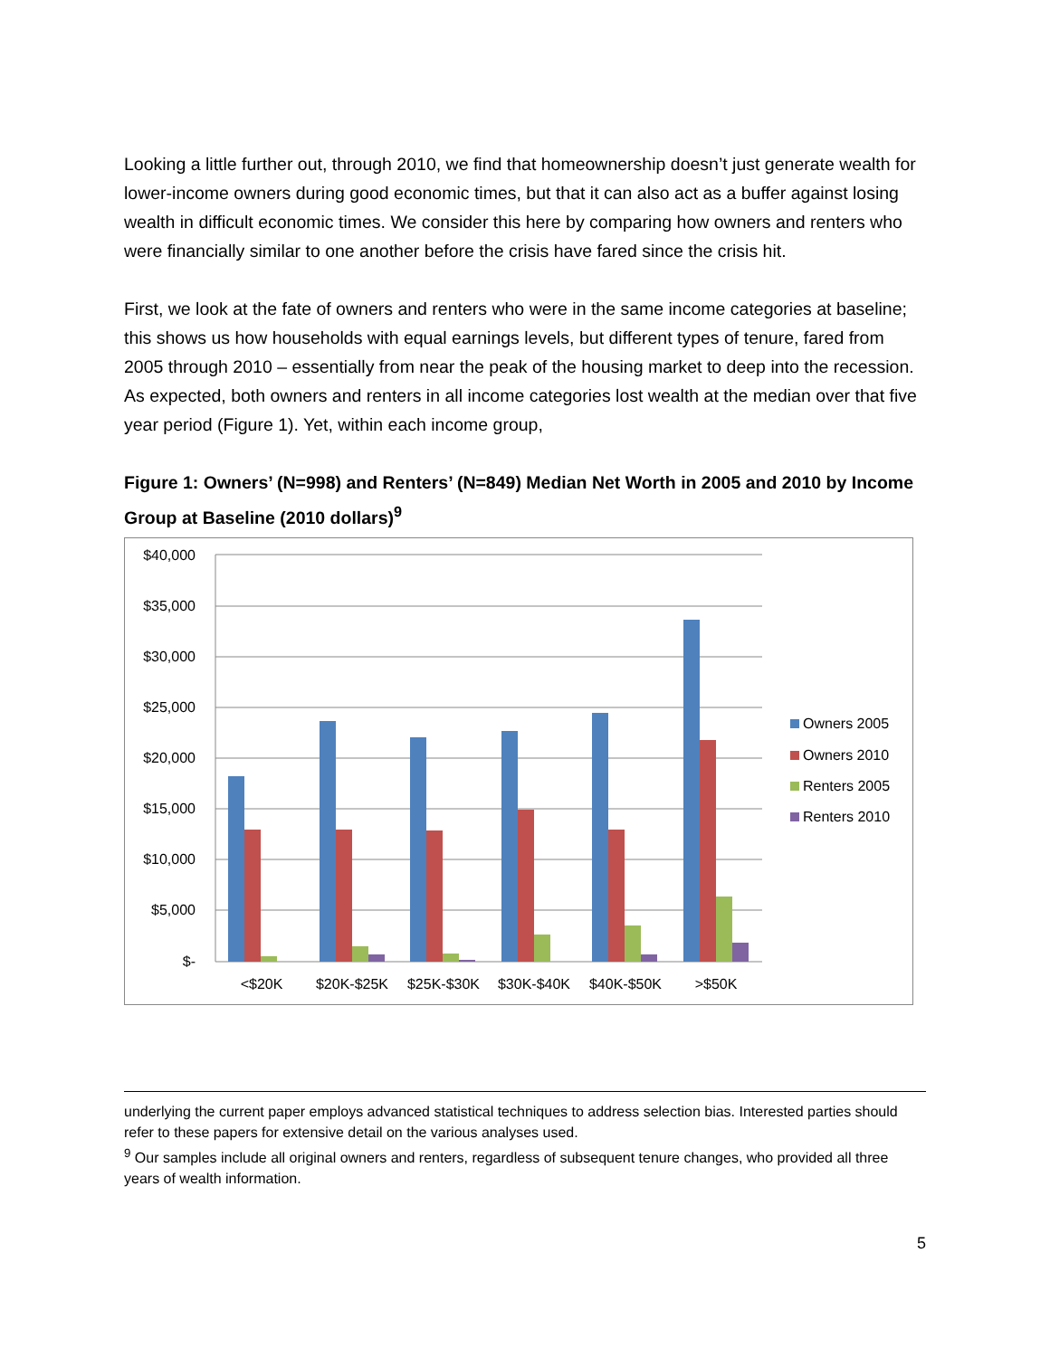Looking a little further out, through 2010, we find that homeownership doesn’t just generate wealth for lower-income owners during good economic times, but that it can also act as a buffer against losing wealth in difficult economic times. We consider this here by comparing how owners and renters who were financially similar to one another before the crisis have fared since the crisis hit.
First, we look at the fate of owners and renters who were in the same income categories at baseline; this shows us how households with equal earnings levels, but different types of tenure, fared from 2005 through 2010 – essentially from near the peak of the housing market to deep into the recession. As expected, both owners and renters in all income categories lost wealth at the median over that five year period (Figure 1). Yet, within each income group,
Figure 1: Owners’ (N=998) and Renters’ (N=849) Median Net Worth in 2005 and 2010 by Income Group at Baseline (2010 dollars)<sup>9</sup>
$40,000
$35,000
$30,000
$25,000
$20,000
$15,000
$10,000
$5,000
$-
<$20K
$20K-$25K
$25K-$30K
$30K-$40K
$40K-$50K
>$50K
Owners 2005
Owners 2010
Renters 2005
Renters 2010
underlying the current paper employs advanced statistical techniques to address selection bias. Interested parties should refer to these papers for extensive detail on the various analyses used.
<sup>9</sup> Our samples include all original owners and renters, regardless of subsequent tenure changes, who provided all three years of wealth information.
5